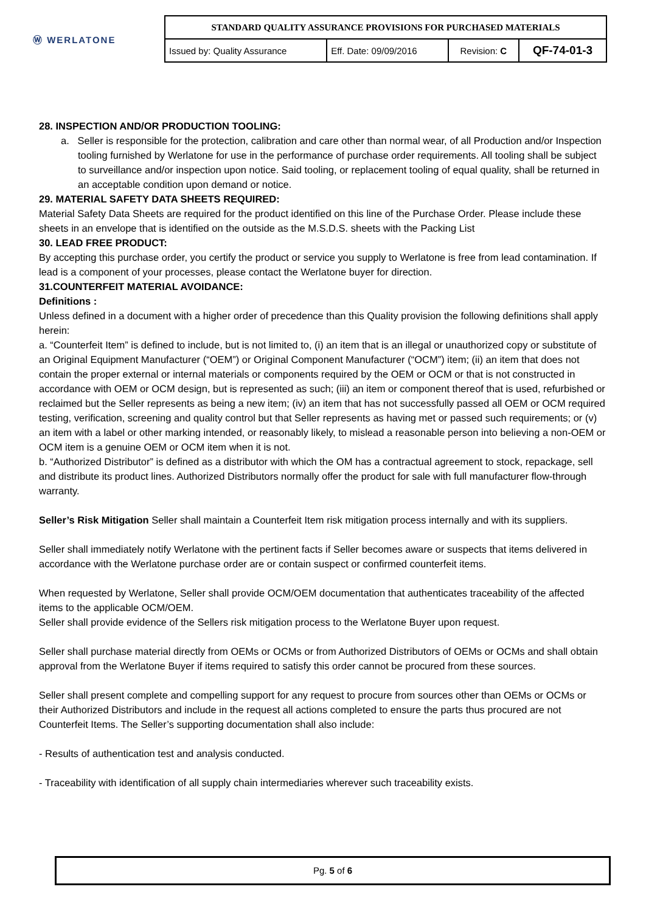| Ⓦ WERLATONE | STANDARD QUALITY ASSURANCE PROVISIONS FOR PURCHASED MATERIALS | | | |
| | Issued by: Quality Assurance | Eff. Date: 09/09/2016 | Revision: C | QF-74-01-3 |
28. INSPECTION AND/OR PRODUCTION TOOLING:
a. Seller is responsible for the protection, calibration and care other than normal wear, of all Production and/or Inspection tooling furnished by Werlatone for use in the performance of purchase order requirements. All tooling shall be subject to surveillance and/or inspection upon notice. Said tooling, or replacement tooling of equal quality, shall be returned in an acceptable condition upon demand or notice.
29. MATERIAL SAFETY DATA SHEETS REQUIRED:
Material Safety Data Sheets are required for the product identified on this line of the Purchase Order. Please include these sheets in an envelope that is identified on the outside as the M.S.D.S. sheets with the Packing List
30. LEAD FREE PRODUCT:
By accepting this purchase order, you certify the product or service you supply to Werlatone is free from lead contamination. If lead is a component of your processes, please contact the Werlatone buyer for direction.
31.COUNTERFEIT MATERIAL AVOIDANCE:
Definitions :
Unless defined in a document with a higher order of precedence than this Quality provision the following definitions shall apply herein:
a. “Counterfeit Item” is defined to include, but is not limited to, (i) an item that is an illegal or unauthorized copy or substitute of an Original Equipment Manufacturer (“OEM”) or Original Component Manufacturer (“OCM”) item; (ii) an item that does not contain the proper external or internal materials or components required by the OEM or OCM or that is not constructed in accordance with OEM or OCM design, but is represented as such; (iii) an item or component thereof that is used, refurbished or reclaimed but the Seller represents as being a new item; (iv) an item that has not successfully passed all OEM or OCM required testing, verification, screening and quality control but that Seller represents as having met or passed such requirements; or (v) an item with a label or other marking intended, or reasonably likely, to mislead a reasonable person into believing a non-OEM or OCM item is a genuine OEM or OCM item when it is not.
b. “Authorized Distributor” is defined as a distributor with which the OM has a contractual agreement to stock, repackage, sell and distribute its product lines. Authorized Distributors normally offer the product for sale with full manufacturer flow-through warranty.
Seller’s Risk Mitigation Seller shall maintain a Counterfeit Item risk mitigation process internally and with its suppliers.
Seller shall immediately notify Werlatone with the pertinent facts if Seller becomes aware or suspects that items delivered in accordance with the Werlatone purchase order are or contain suspect or confirmed counterfeit items.
When requested by Werlatone, Seller shall provide OCM/OEM documentation that authenticates traceability of the affected items to the applicable OCM/OEM.
Seller shall provide evidence of the Sellers risk mitigation process to the Werlatone Buyer upon request.
Seller shall purchase material directly from OEMs or OCMs or from Authorized Distributors of OEMs or OCMs and shall obtain approval from the Werlatone Buyer if items required to satisfy this order cannot be procured from these sources.
Seller shall present complete and compelling support for any request to procure from sources other than OEMs or OCMs or their Authorized Distributors and include in the request all actions completed to ensure the parts thus procured are not Counterfeit Items. The Seller’s supporting documentation shall also include:
- Results of authentication test and analysis conducted.
- Traceability with identification of all supply chain intermediaries wherever such traceability exists.
Pg. 5 of 6